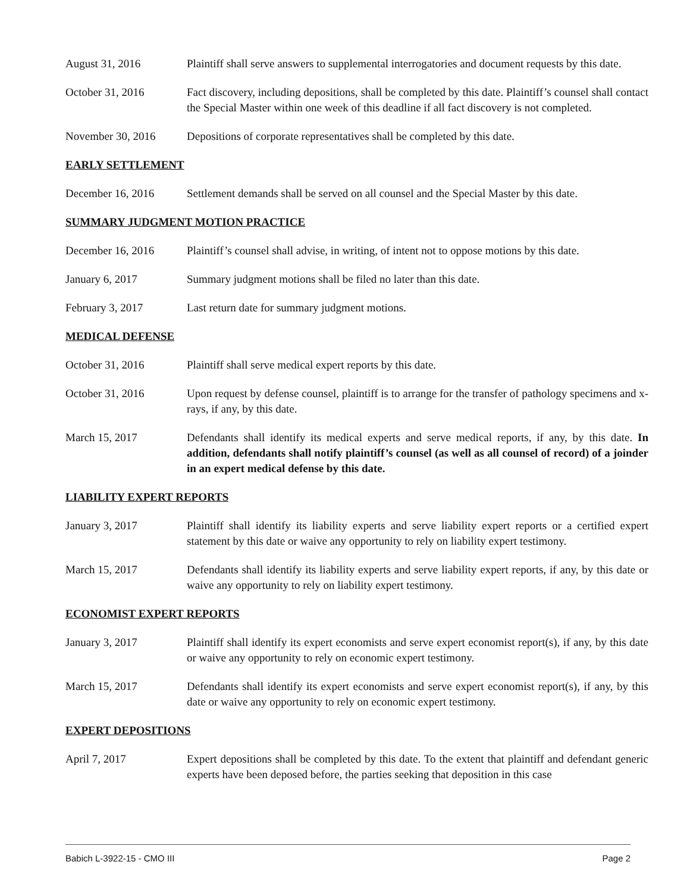August 31, 2016 Plaintiff shall serve answers to supplemental interrogatories and document requests by this date.
October 31, 2016 Fact discovery, including depositions, shall be completed by this date. Plaintiff’s counsel shall contact the Special Master within one week of this deadline if all fact discovery is not completed.
November 30, 2016 Depositions of corporate representatives shall be completed by this date.
EARLY SETTLEMENT
December 16, 2016 Settlement demands shall be served on all counsel and the Special Master by this date.
SUMMARY JUDGMENT MOTION PRACTICE
December 16, 2016 Plaintiff’s counsel shall advise, in writing, of intent not to oppose motions by this date.
January 6, 2017 Summary judgment motions shall be filed no later than this date.
February 3, 2017 Last return date for summary judgment motions.
MEDICAL DEFENSE
October 31, 2016 Plaintiff shall serve medical expert reports by this date.
October 31, 2016 Upon request by defense counsel, plaintiff is to arrange for the transfer of pathology specimens and x-rays, if any, by this date.
March 15, 2017 Defendants shall identify its medical experts and serve medical reports, if any, by this date. In addition, defendants shall notify plaintiff’s counsel (as well as all counsel of record) of a joinder in an expert medical defense by this date.
LIABILITY EXPERT REPORTS
January 3, 2017 Plaintiff shall identify its liability experts and serve liability expert reports or a certified expert statement by this date or waive any opportunity to rely on liability expert testimony.
March 15, 2017 Defendants shall identify its liability experts and serve liability expert reports, if any, by this date or waive any opportunity to rely on liability expert testimony.
ECONOMIST EXPERT REPORTS
January 3, 2017 Plaintiff shall identify its expert economists and serve expert economist report(s), if any, by this date or waive any opportunity to rely on economic expert testimony.
March 15, 2017 Defendants shall identify its expert economists and serve expert economist report(s), if any, by this date or waive any opportunity to rely on economic expert testimony.
EXPERT DEPOSITIONS
April 7, 2017 Expert depositions shall be completed by this date. To the extent that plaintiff and defendant generic experts have been deposed before, the parties seeking that deposition in this case
Babich L-3922-15 - CMO III Page 2